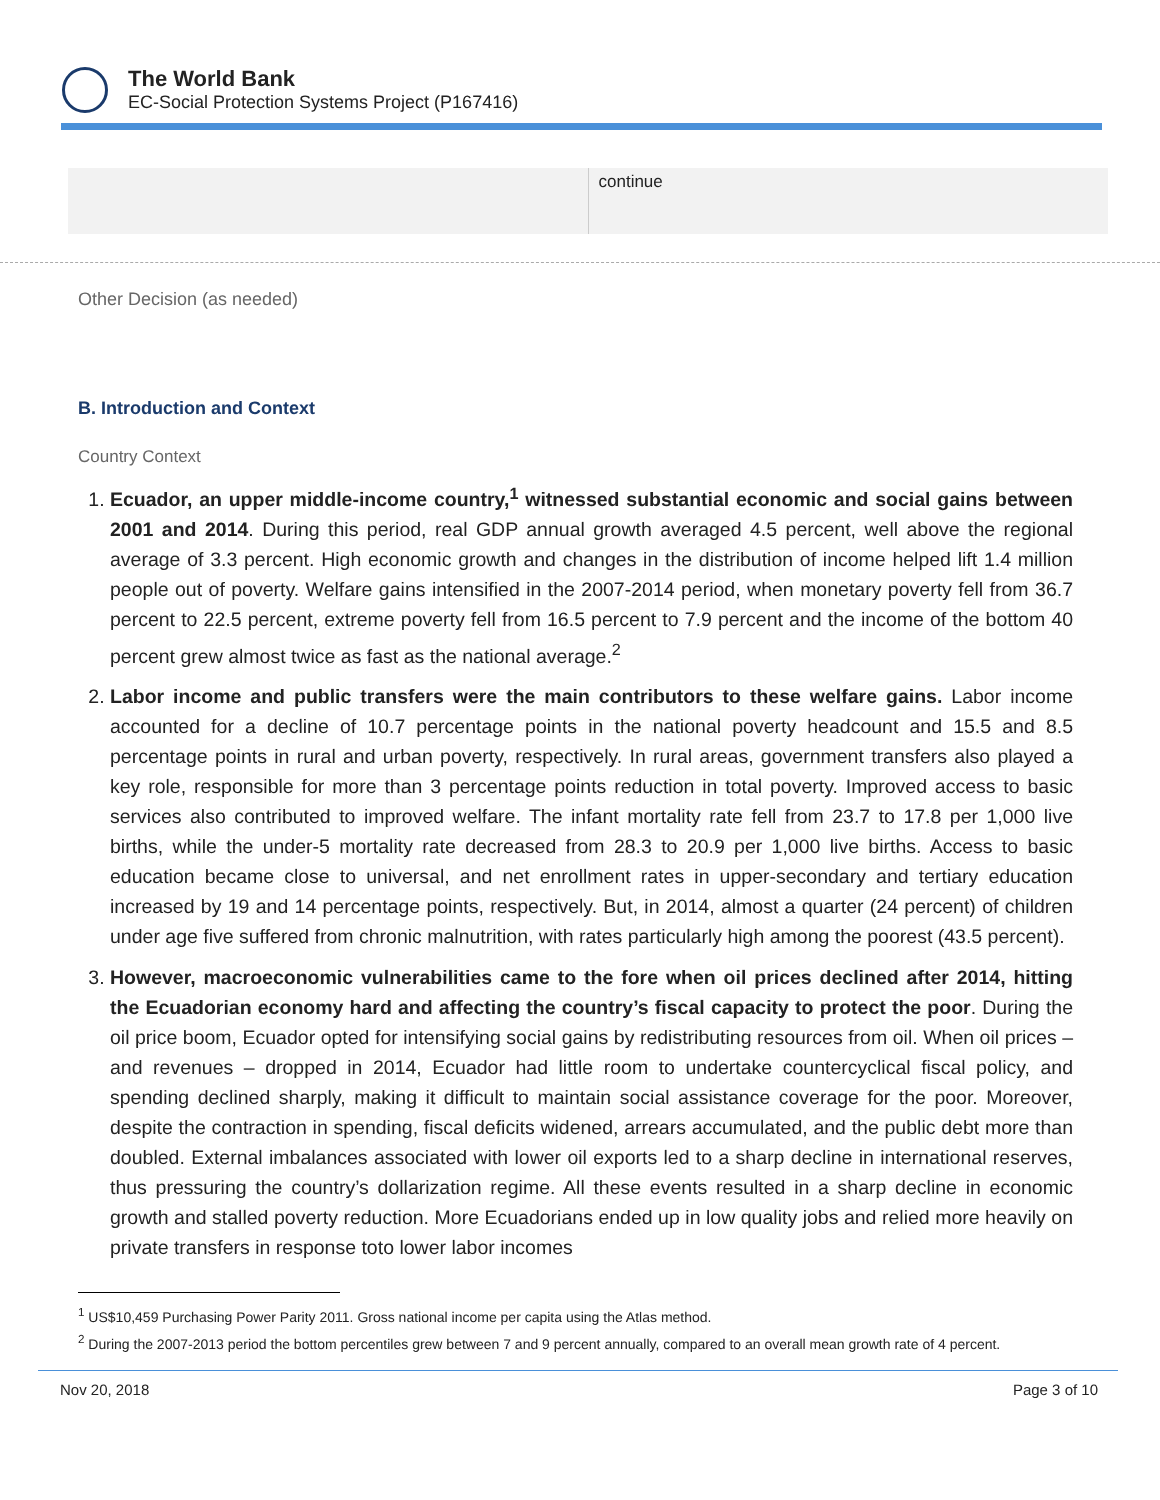The World Bank
EC-Social Protection Systems Project (P167416)
| | continue |
Other Decision (as needed)
B. Introduction and Context
Country Context
1. Ecuador, an upper middle-income country,<sup>1</sup> witnessed substantial economic and social gains between 2001 and 2014. During this period, real GDP annual growth averaged 4.5 percent, well above the regional average of 3.3 percent. High economic growth and changes in the distribution of income helped lift 1.4 million people out of poverty. Welfare gains intensified in the 2007-2014 period, when monetary poverty fell from 36.7 percent to 22.5 percent, extreme poverty fell from 16.5 percent to 7.9 percent and the income of the bottom 40 percent grew almost twice as fast as the national average.<sup>2</sup>
2. Labor income and public transfers were the main contributors to these welfare gains. Labor income accounted for a decline of 10.7 percentage points in the national poverty headcount and 15.5 and 8.5 percentage points in rural and urban poverty, respectively. In rural areas, government transfers also played a key role, responsible for more than 3 percentage points reduction in total poverty. Improved access to basic services also contributed to improved welfare. The infant mortality rate fell from 23.7 to 17.8 per 1,000 live births, while the under-5 mortality rate decreased from 28.3 to 20.9 per 1,000 live births. Access to basic education became close to universal, and net enrollment rates in upper-secondary and tertiary education increased by 19 and 14 percentage points, respectively. But, in 2014, almost a quarter (24 percent) of children under age five suffered from chronic malnutrition, with rates particularly high among the poorest (43.5 percent).
3. However, macroeconomic vulnerabilities came to the fore when oil prices declined after 2014, hitting the Ecuadorian economy hard and affecting the country’s fiscal capacity to protect the poor. During the oil price boom, Ecuador opted for intensifying social gains by redistributing resources from oil. When oil prices – and revenues – dropped in 2014, Ecuador had little room to undertake countercyclical fiscal policy, and spending declined sharply, making it difficult to maintain social assistance coverage for the poor. Moreover, despite the contraction in spending, fiscal deficits widened, arrears accumulated, and the public debt more than doubled. External imbalances associated with lower oil exports led to a sharp decline in international reserves, thus pressuring the country’s dollarization regime. All these events resulted in a sharp decline in economic growth and stalled poverty reduction. More Ecuadorians ended up in low quality jobs and relied more heavily on private transfers in response toto lower labor incomes
<sup>1</sup> US$10,459 Purchasing Power Parity 2011. Gross national income per capita using the Atlas method.
<sup>2</sup> During the 2007-2013 period the bottom percentiles grew between 7 and 9 percent annually, compared to an overall mean growth rate of 4 percent.
Nov 20, 2018 Page 3 of 10